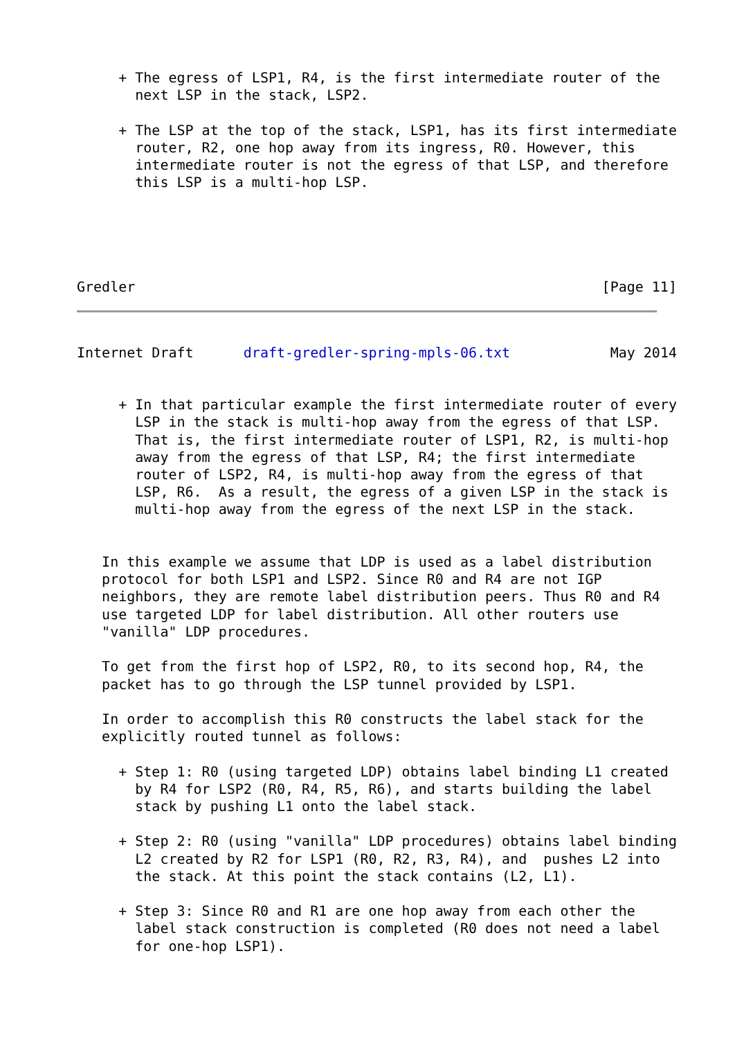+ The egress of LSP1, R4, is the first intermediate router of the
       next LSP in the stack, LSP2.

     + The LSP at the top of the stack, LSP1, has its first intermediate
       router, R2, one hop away from its ingress, R0. However, this
       intermediate router is not the egress of that LSP, and therefore
       this LSP is a multi-hop LSP.





Gredler                                                        [Page 11]
Internet Draft      draft-gredler-spring-mpls-06.txt            May 2014


     + In that particular example the first intermediate router of every
       LSP in the stack is multi-hop away from the egress of that LSP.
       That is, the first intermediate router of LSP1, R2, is multi-hop
       away from the egress of that LSP, R4; the first intermediate
       router of LSP2, R4, is multi-hop away from the egress of that
       LSP, R6.  As a result, the egress of a given LSP in the stack is
       multi-hop away from the egress of the next LSP in the stack.


   In this example we assume that LDP is used as a label distribution
   protocol for both LSP1 and LSP2. Since R0 and R4 are not IGP
   neighbors, they are remote label distribution peers. Thus R0 and R4
   use targeted LDP for label distribution. All other routers use
   "vanilla" LDP procedures.

   To get from the first hop of LSP2, R0, to its second hop, R4, the
   packet has to go through the LSP tunnel provided by LSP1.

   In order to accomplish this R0 constructs the label stack for the
   explicitly routed tunnel as follows:

     + Step 1: R0 (using targeted LDP) obtains label binding L1 created
       by R4 for LSP2 (R0, R4, R5, R6), and starts building the label
       stack by pushing L1 onto the label stack.

     + Step 2: R0 (using "vanilla" LDP procedures) obtains label binding
       L2 created by R2 for LSP1 (R0, R2, R3, R4), and  pushes L2 into
       the stack. At this point the stack contains (L2, L1).

     + Step 3: Since R0 and R1 are one hop away from each other the
       label stack construction is completed (R0 does not need a label
       for one-hop LSP1).